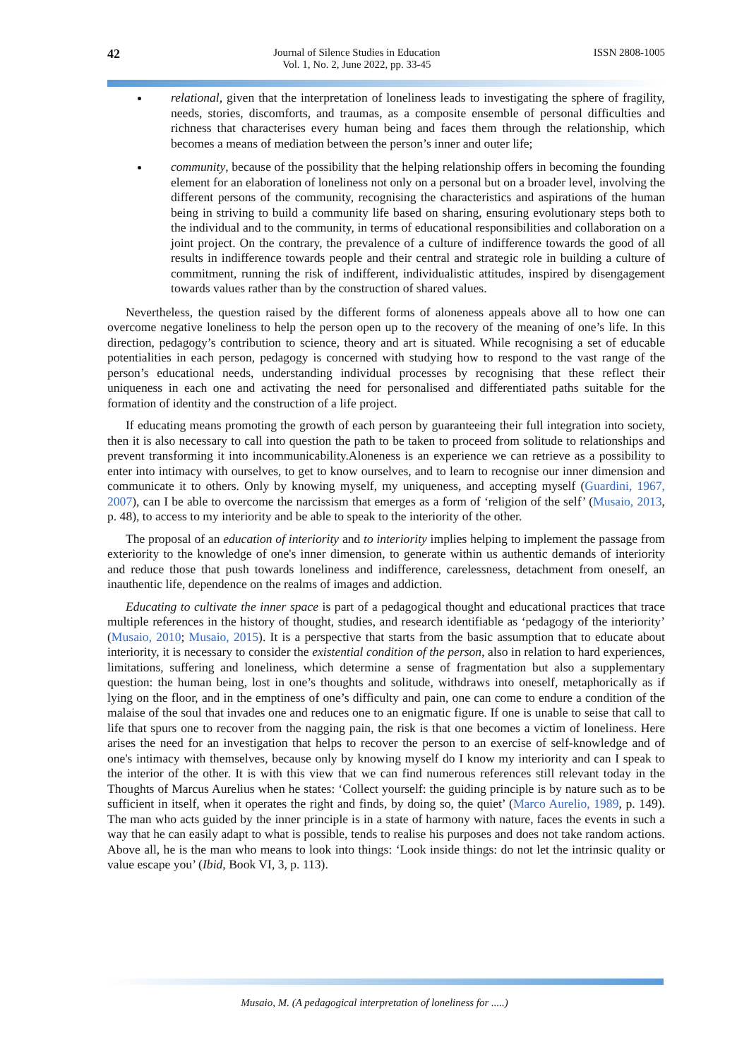42 Journal of Silence Studies in Education
Vol. 1, No. 2, June 2022, pp. 33-45 ISSN 2808-1005
relational, given that the interpretation of loneliness leads to investigating the sphere of fragility, needs, stories, discomforts, and traumas, as a composite ensemble of personal difficulties and richness that characterises every human being and faces them through the relationship, which becomes a means of mediation between the person’s inner and outer life;
community, because of the possibility that the helping relationship offers in becoming the founding element for an elaboration of loneliness not only on a personal but on a broader level, involving the different persons of the community, recognising the characteristics and aspirations of the human being in striving to build a community life based on sharing, ensuring evolutionary steps both to the individual and to the community, in terms of educational responsibilities and collaboration on a joint project. On the contrary, the prevalence of a culture of indifference towards the good of all results in indifference towards people and their central and strategic role in building a culture of commitment, running the risk of indifferent, individualistic attitudes, inspired by disengagement towards values rather than by the construction of shared values.
Nevertheless, the question raised by the different forms of aloneness appeals above all to how one can overcome negative loneliness to help the person open up to the recovery of the meaning of one’s life. In this direction, pedagogy’s contribution to science, theory and art is situated. While recognising a set of educable potentialities in each person, pedagogy is concerned with studying how to respond to the vast range of the person’s educational needs, understanding individual processes by recognising that these reflect their uniqueness in each one and activating the need for personalised and differentiated paths suitable for the formation of identity and the construction of a life project.
If educating means promoting the growth of each person by guaranteeing their full integration into society, then it is also necessary to call into question the path to be taken to proceed from solitude to relationships and prevent transforming it into incommunicability.Aloneness is an experience we can retrieve as a possibility to enter into intimacy with ourselves, to get to know ourselves, and to learn to recognise our inner dimension and communicate it to others. Only by knowing myself, my uniqueness, and accepting myself (Guardini, 1967, 2007), can I be able to overcome the narcissism that emerges as a form of ‘religion of the self’ (Musaio, 2013, p. 48), to access to my interiority and be able to speak to the interiority of the other.
The proposal of an education of interiority and to interiority implies helping to implement the passage from exteriority to the knowledge of one's inner dimension, to generate within us authentic demands of interiority and reduce those that push towards loneliness and indifference, carelessness, detachment from oneself, an inauthentic life, dependence on the realms of images and addiction.
Educating to cultivate the inner space is part of a pedagogical thought and educational practices that trace multiple references in the history of thought, studies, and research identifiable as ‘pedagogy of the interiority’ (Musaio, 2010; Musaio, 2015). It is a perspective that starts from the basic assumption that to educate about interiority, it is necessary to consider the existential condition of the person, also in relation to hard experiences, limitations, suffering and loneliness, which determine a sense of fragmentation but also a supplementary question: the human being, lost in one’s thoughts and solitude, withdraws into oneself, metaphorically as if lying on the floor, and in the emptiness of one’s difficulty and pain, one can come to endure a condition of the malaise of the soul that invades one and reduces one to an enigmatic figure. If one is unable to seise that call to life that spurs one to recover from the nagging pain, the risk is that one becomes a victim of loneliness. Here arises the need for an investigation that helps to recover the person to an exercise of self-knowledge and of one's intimacy with themselves, because only by knowing myself do I know my interiority and can I speak to the interior of the other. It is with this view that we can find numerous references still relevant today in the Thoughts of Marcus Aurelius when he states: ‘Collect yourself: the guiding principle is by nature such as to be sufficient in itself, when it operates the right and finds, by doing so, the quiet’ (Marco Aurelio, 1989, p. 149). The man who acts guided by the inner principle is in a state of harmony with nature, faces the events in such a way that he can easily adapt to what is possible, tends to realise his purposes and does not take random actions. Above all, he is the man who means to look into things: ‘Look inside things: do not let the intrinsic quality or value escape you’ (Ibid, Book VI, 3, p. 113).
Musaio, M. (A pedagogical interpretation of loneliness for .....)